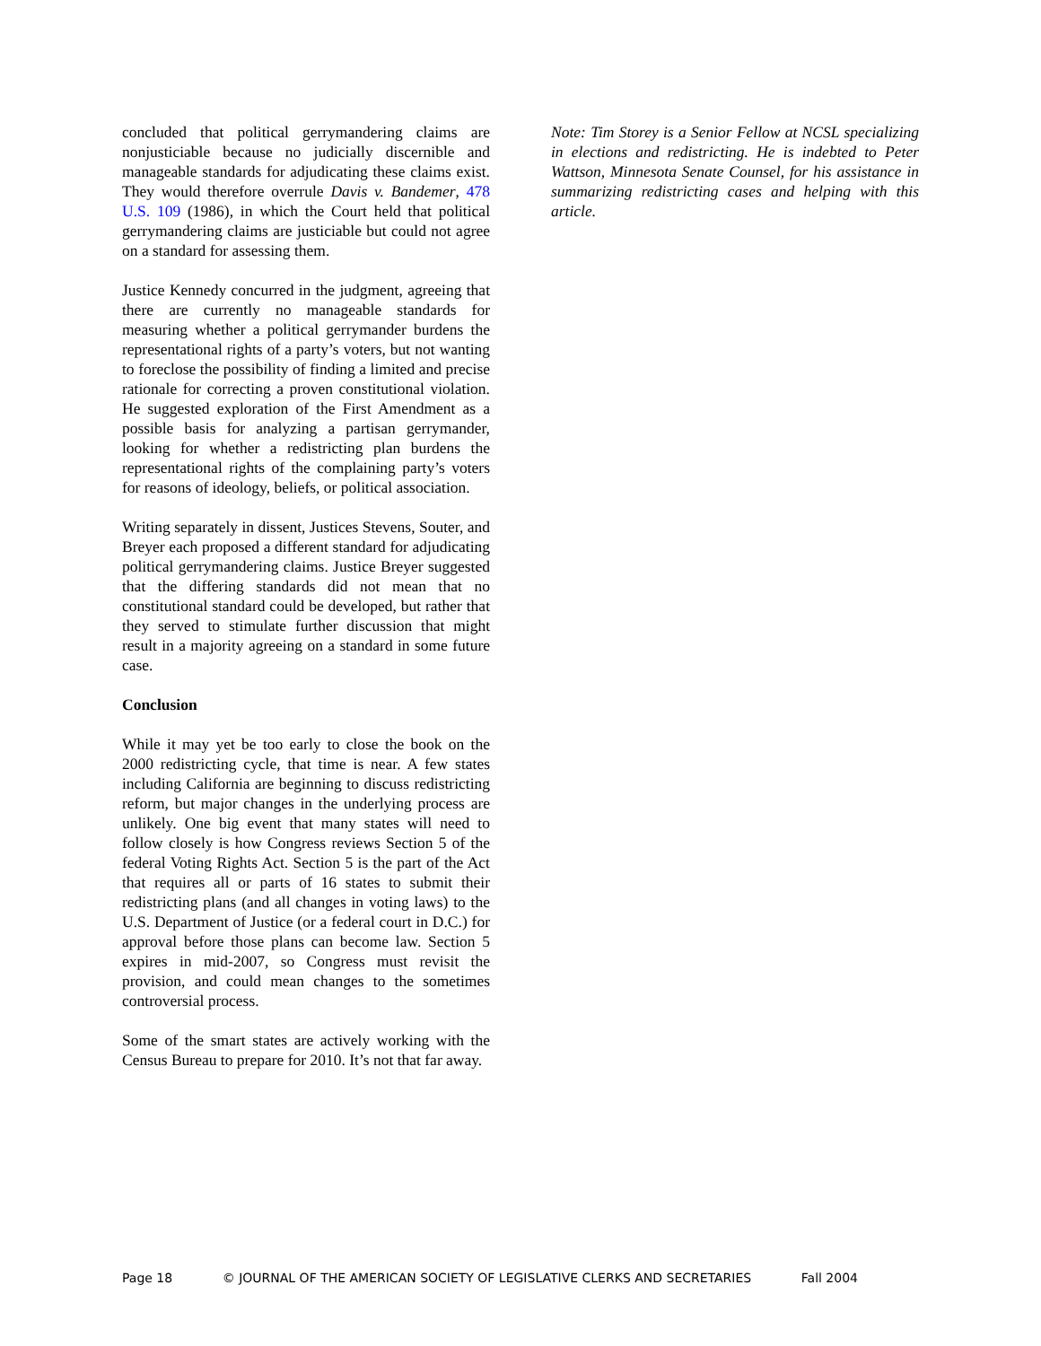concluded that political gerrymandering claims are nonjusticiable because no judicially discernible and manageable standards for adjudicating these claims exist. They would therefore overrule Davis v. Bandemer, 478 U.S. 109 (1986), in which the Court held that political gerrymandering claims are justiciable but could not agree on a standard for assessing them.
Justice Kennedy concurred in the judgment, agreeing that there are currently no manageable standards for measuring whether a political gerrymander burdens the representational rights of a party’s voters, but not wanting to foreclose the possibility of finding a limited and precise rationale for correcting a proven constitutional violation. He suggested exploration of the First Amendment as a possible basis for analyzing a partisan gerrymander, looking for whether a redistricting plan burdens the representational rights of the complaining party’s voters for reasons of ideology, beliefs, or political association.
Writing separately in dissent, Justices Stevens, Souter, and Breyer each proposed a different standard for adjudicating political gerrymandering claims. Justice Breyer suggested that the differing standards did not mean that no constitutional standard could be developed, but rather that they served to stimulate further discussion that might result in a majority agreeing on a standard in some future case.
Conclusion
While it may yet be too early to close the book on the 2000 redistricting cycle, that time is near. A few states including California are beginning to discuss redistricting reform, but major changes in the underlying process are unlikely. One big event that many states will need to follow closely is how Congress reviews Section 5 of the federal Voting Rights Act. Section 5 is the part of the Act that requires all or parts of 16 states to submit their redistricting plans (and all changes in voting laws) to the U.S. Department of Justice (or a federal court in D.C.) for approval before those plans can become law. Section 5 expires in mid-2007, so Congress must revisit the provision, and could mean changes to the sometimes controversial process.
Some of the smart states are actively working with the Census Bureau to prepare for 2010. It’s not that far away.
Note: Tim Storey is a Senior Fellow at NCSL specializing in elections and redistricting. He is indebted to Peter Wattson, Minnesota Senate Counsel, for his assistance in summarizing redistricting cases and helping with this article.
Page 18 © JOURNAL OF THE AMERICAN SOCIETY OF LEGISLATIVE CLERKS AND SECRETARIES Fall 2004